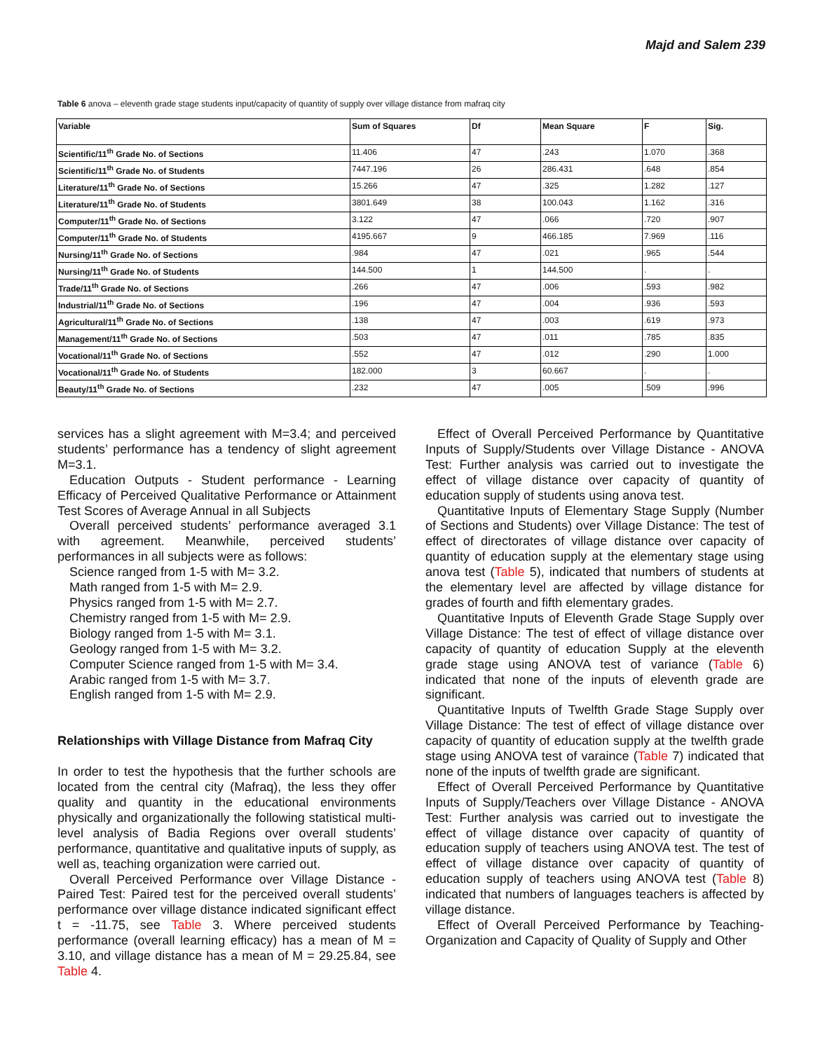Majd and Salem 239
Table 6 anova – eleventh grade stage students input/capacity of quantity of supply over village distance from mafraq city
| Variable | Sum of Squares | Df | Mean Square | F | Sig. |
| --- | --- | --- | --- | --- | --- |
| Scientific/11<sup>th</sup> Grade No. of Sections | 11.406 | 47 | .243 | 1.070 | .368 |
| Scientific/11<sup>th</sup> Grade No. of Students | 7447.196 | 26 | 286.431 | .648 | .854 |
| Literature/11<sup>th</sup> Grade No. of Sections | 15.266 | 47 | .325 | 1.282 | .127 |
| Literature/11<sup>th</sup> Grade No. of Students | 3801.649 | 38 | 100.043 | 1.162 | .316 |
| Computer/11<sup>th</sup> Grade No. of Sections | 3.122 | 47 | .066 | .720 | .907 |
| Computer/11<sup>th</sup> Grade No. of Students | 4195.667 | 9 | 466.185 | 7.969 | .116 |
| Nursing/11<sup>th</sup> Grade No. of Sections | .984 | 47 | .021 | .965 | .544 |
| Nursing/11<sup>th</sup> Grade No. of Students | 144.500 | 1 | 144.500 | . | . |
| Trade/11<sup>th</sup> Grade No. of Sections | .266 | 47 | .006 | .593 | .982 |
| Industrial/11<sup>th</sup> Grade No. of Sections | .196 | 47 | .004 | .936 | .593 |
| Agricultural/11<sup>th</sup> Grade No. of Sections | .138 | 47 | .003 | .619 | .973 |
| Management/11<sup>th</sup> Grade No. of Sections | .503 | 47 | .011 | .785 | .835 |
| Vocational/11<sup>th</sup> Grade No. of Sections | .552 | 47 | .012 | .290 | 1.000 |
| Vocational/11<sup>th</sup> Grade No. of Students | 182.000 | 3 | 60.667 | . | . |
| Beauty/11<sup>th</sup> Grade No. of Sections | .232 | 47 | .005 | .509 | .996 |
services has a slight agreement with M=3.4; and perceived students’ performance has a tendency of slight agreement M=3.1.
Education Outputs - Student performance - Learning Efficacy of Perceived Qualitative Performance or Attainment Test Scores of Average Annual in all Subjects
Overall perceived students’ performance averaged 3.1 with agreement. Meanwhile, perceived students’ performances in all subjects were as follows:
Science ranged from 1-5 with M= 3.2.
Math ranged from 1-5 with M= 2.9.
Physics ranged from 1-5 with M= 2.7.
Chemistry ranged from 1-5 with M= 2.9.
Biology ranged from 1-5 with M= 3.1.
Geology ranged from 1-5 with M= 3.2.
Computer Science ranged from 1-5 with M= 3.4.
Arabic ranged from 1-5 with M= 3.7.
English ranged from 1-5 with M= 2.9.
Relationships with Village Distance from Mafraq City
In order to test the hypothesis that the further schools are located from the central city (Mafraq), the less they offer quality and quantity in the educational environments physically and organizationally the following statistical multi-level analysis of Badia Regions over overall students’ performance, quantitative and qualitative inputs of supply, as well as, teaching organization were carried out.
Overall Perceived Performance over Village Distance - Paired Test: Paired test for the perceived overall students’ performance over village distance indicated significant effect t = -11.75, see Table 3. Where perceived students performance (overall learning efficacy) has a mean of M = 3.10, and village distance has a mean of M = 29.25.84, see Table 4.
Effect of Overall Perceived Performance by Quantitative Inputs of Supply/Students over Village Distance - ANOVA Test: Further analysis was carried out to investigate the effect of village distance over capacity of quantity of education supply of students using anova test.
Quantitative Inputs of Elementary Stage Supply (Number of Sections and Students) over Village Distance: The test of effect of directorates of village distance over capacity of quantity of education supply at the elementary stage using anova test (Table 5), indicated that numbers of students at the elementary level are affected by village distance for grades of fourth and fifth elementary grades.
Quantitative Inputs of Eleventh Grade Stage Supply over Village Distance: The test of effect of village distance over capacity of quantity of education Supply at the eleventh grade stage using ANOVA test of variance (Table 6) indicated that none of the inputs of eleventh grade are significant.
Quantitative Inputs of Twelfth Grade Stage Supply over Village Distance: The test of effect of village distance over capacity of quantity of education supply at the twelfth grade stage using ANOVA test of varaince (Table 7) indicated that none of the inputs of twelfth grade are significant.
Effect of Overall Perceived Performance by Quantitative Inputs of Supply/Teachers over Village Distance - ANOVA Test: Further analysis was carried out to investigate the effect of village distance over capacity of quantity of education supply of teachers using ANOVA test. The test of effect of village distance over capacity of quantity of education supply of teachers using ANOVA test (Table 8) indicated that numbers of languages teachers is affected by village distance.
Effect of Overall Perceived Performance by Teaching-Organization and Capacity of Quality of Supply and Other